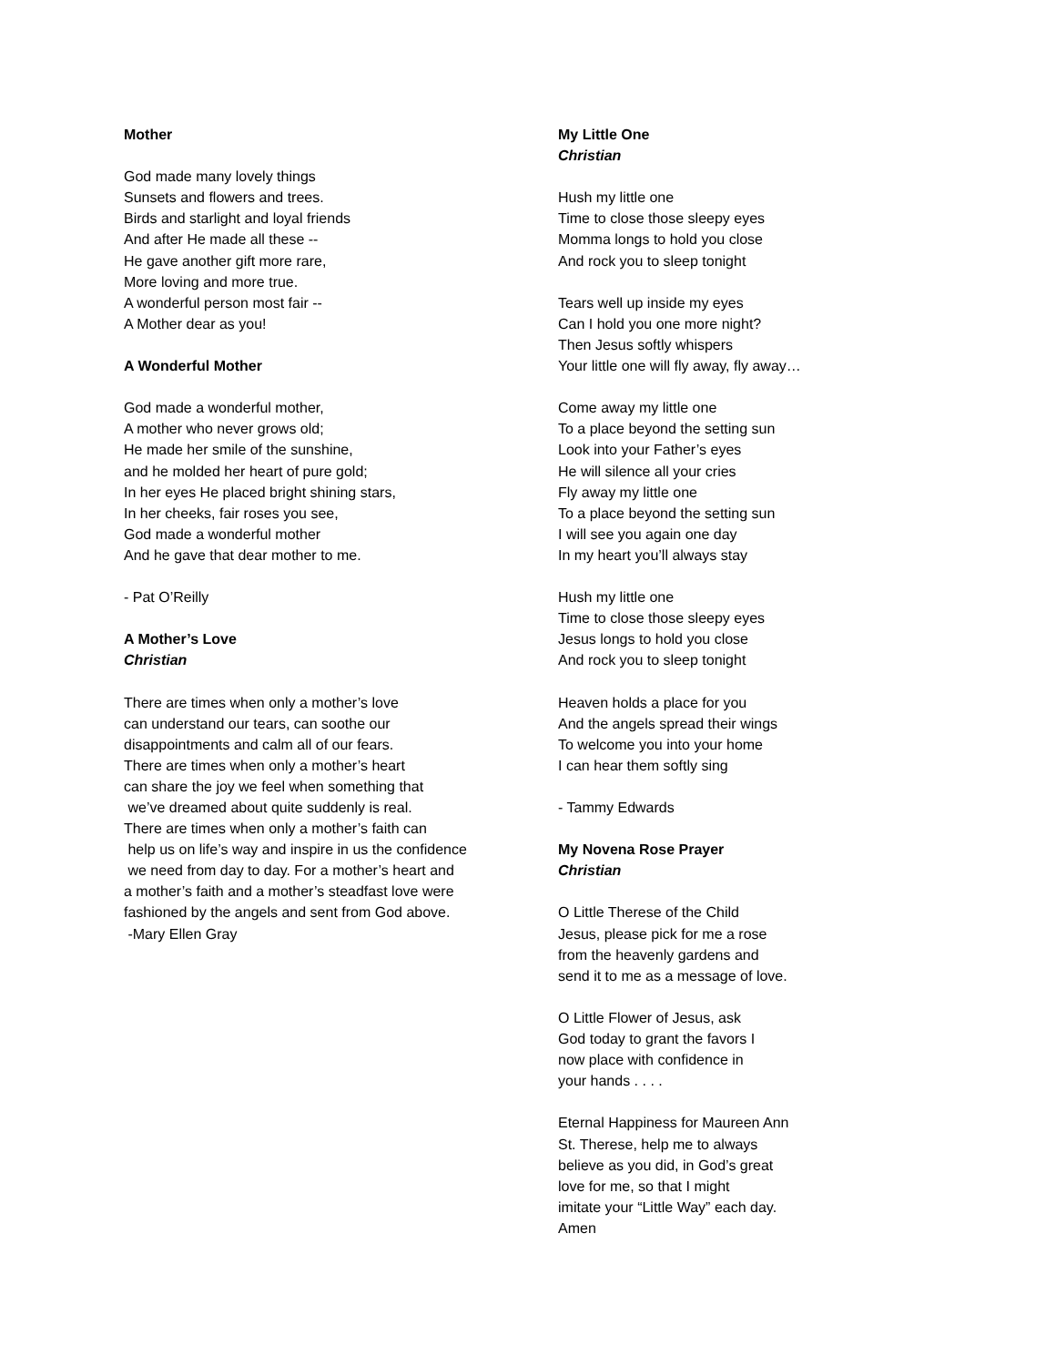Mother
God made many lovely things
Sunsets and flowers and trees.
Birds and starlight and loyal friends
And after He made all these --
He gave another gift more rare,
More loving and more true.
A wonderful person most fair --
A Mother dear as you!
A Wonderful Mother
God made a wonderful mother,
A mother who never grows old;
He made her smile of the sunshine,
and he molded her heart of pure gold;
In her eyes He placed bright shining stars,
In her cheeks, fair roses you see,
God made a wonderful mother
And he gave that dear mother to me.
- Pat O’Reilly
A Mother’s Love
Christian
There are times when only a mother’s love
can understand our tears, can soothe our
disappointments and calm all of our fears.
There are times when only a mother’s heart
can share the joy we feel when something that
we’ve dreamed about quite suddenly is real.
There are times when only a mother’s faith can
help us on life’s way and inspire in us the confidence
we need from day to day. For a mother’s heart and
a mother’s faith and a mother’s steadfast love were
fashioned by the angels and sent from God above.
-Mary Ellen Gray
My Little One
Christian
Hush my little one
Time to close those sleepy eyes
Momma longs to hold you close
And rock you to sleep tonight
Tears well up inside my eyes
Can I hold you one more night?
Then Jesus softly whispers
Your little one will fly away, fly away…
Come away my little one
To a place beyond the setting sun
Look into your Father’s eyes
He will silence all your cries
Fly away my little one
To a place beyond the setting sun
I will see you again one day
In my heart you’ll always stay
Hush my little one
Time to close those sleepy eyes
Jesus longs to hold you close
And rock you to sleep tonight
Heaven holds a place for you
And the angels spread their wings
To welcome you into your home
I can hear them softly sing
- Tammy Edwards
My Novena Rose Prayer
Christian
O Little Therese of the Child
Jesus, please pick for me a rose
from the heavenly gardens and
send it to me as a message of love.
O Little Flower of Jesus, ask
God today to grant the favors I
now place with confidence in
your hands . . . .
Eternal Happiness for Maureen Ann
St. Therese, help me to always
believe as you did, in God’s great
love for me, so that I might
imitate your “Little Way” each day.
Amen